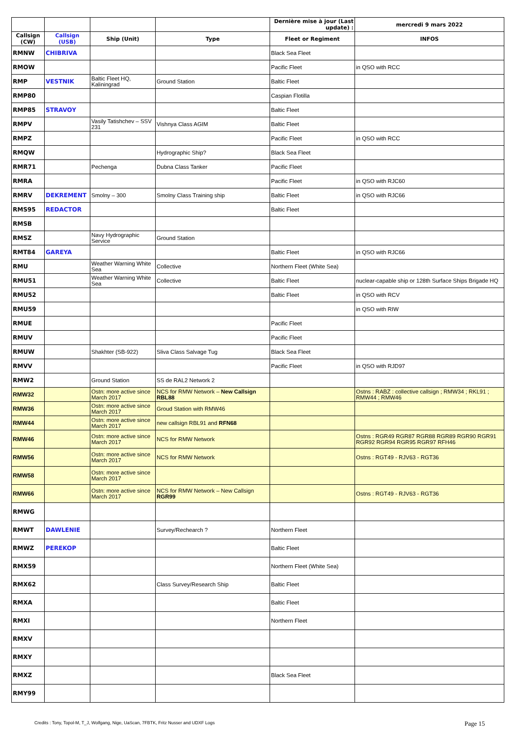| | | | | Dernière mise à jour (Last update) : | mercredi 9 mars 2022 |
| --- | --- | --- | --- | --- | --- |
| Callsign (CW) | Callsign (USB) | Ship (Unit) | Type | Fleet or Regiment | INFOS |
| RMNW | CHIBRIVA | | | Black Sea Fleet | |
| RMOW | | | | Pacific Fleet | in QSO with RCC |
| RMP | VESTNIK | Baltic Fleet HQ, Kaliningrad | Ground Station | Baltic Fleet | |
| RMP80 | | | | Caspian Flotilla | |
| RMP85 | STRAVOY | | | Baltic Fleet | |
| RMPV | | Vasily Tatishchev – SSV 231 | Vishnya Class AGIM | Baltic Fleet | |
| RMPZ | | | | Pacific Fleet | in QSO with RCC |
| RMQW | | | Hydrographic Ship? | Black Sea Fleet | |
| RMR71 | | Pechenga | Dubna Class Tanker | Pacific Fleet | |
| RMRA | | | | Pacific Fleet | in QSO with RJC60 |
| RMRV | DEKREMENT | Smolny – 300 | Smolny Class Training ship | Baltic Fleet | in QSO with RJC66 |
| RMS95 | REDACTOR | | | Baltic Fleet | |
| RMSB | | | | | |
| RMSZ | | Navy Hydrographic Service | Ground Station | | |
| RMT84 | GAREYA | | | Baltic Fleet | in QSO with RJC66 |
| RMU | | Weather Warning White Sea | Collective | Northern Fleet (White Sea) | |
| RMU51 | | Weather Warning White Sea | Collective | Baltic Fleet | nuclear-capable ship or 128th Surface Ships Brigade HQ |
| RMU52 | | | | Baltic Fleet | in QSO with RCV |
| RMU59 | | | | | in QSO with RIW |
| RMUE | | | | Pacific Fleet | |
| RMUV | | | | Pacific Fleet | |
| RMUW | | Shakhter (SB-922) | Sliva Class Salvage Tug | Black Sea Fleet | |
| RMVV | | | | Pacific Fleet | in QSO with RJD97 |
| RMW2 | | Ground Station | SS de RAL2 Network 2 | | |
| RMW32 | | Ostn: more active since March 2017 | NCS for RMW Network – New Callsign RBL88 | | Ostns : RABZ : collective callsign ; RMW34 ; RKL91 ; RMW44 ; RMW46 |
| RMW36 | | Ostn: more active since March 2017 | Groud Station with RMW46 | | |
| RMW44 | | Ostn: more active since March 2017 | new callsign RBL91 and RFN68 | | |
| RMW46 | | Ostn: more active since March 2017 | NCS for RMW Network | | Ostns : RGR49 RGR87 RGR88 RGR89 RGR90 RGR91 RGR92 RGR94 RGR95 RGR97 RFH46 |
| RMW56 | | Ostn: more active since March 2017 | NCS for RMW Network | | Ostns : RGT49 - RJV63 - RGT36 |
| RMW58 | | Ostn: more active since March 2017 | | | |
| RMW66 | | Ostn: more active since March 2017 | NCS for RMW Network – New Callsign RGR99 | | Ostns : RGT49 - RJV63 - RGT36 |
| RMWG | | | | | |
| RMWT | DAWLENIE | | Survey/Rechearch ? | Northern Fleet | |
| RMWZ | PEREKOP | | | Baltic Fleet | |
| RMX59 | | | | Northern Fleet (White Sea) | |
| RMX62 | | | Class Survey/Research Ship | Baltic Fleet | |
| RMXA | | | | Baltic Fleet | |
| RMXI | | | | Northern Fleet | |
| RMXV | | | | | |
| RMXY | | | | | |
| RMXZ | | | | Black Sea Fleet | |
| RMY99 | | | | | |
Credits : Tony, Topol-M, T_J, Wolfgang, Nige, UaScan, 7FBTK, Fritz Nusser and UDXF Logs
Page 15